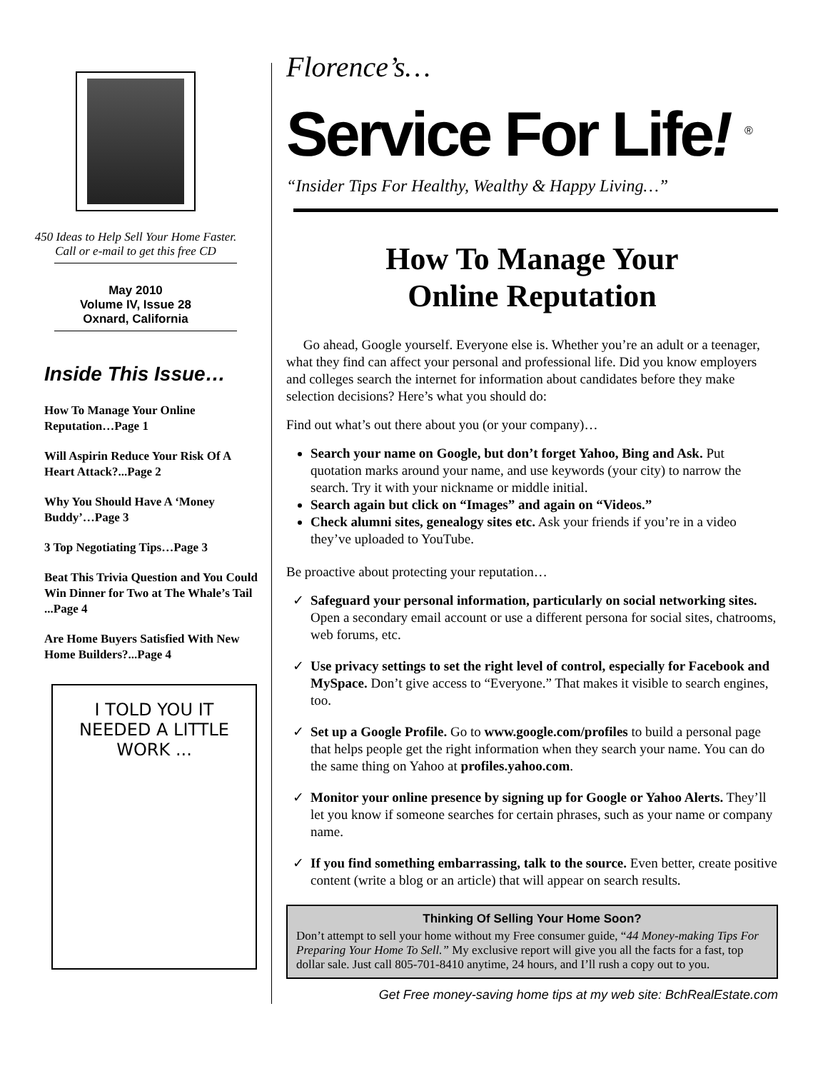450 Ideas to Help Sell Your Home Faster.
Call or e-mail to get this free CD
May 2010
Volume IV, Issue 28
Oxnard, California
Inside This Issue…
How To Manage Your Online Reputation…Page 1
Will Aspirin Reduce Your Risk Of A Heart Attack?...Page 2
Why You Should Have A ‘Money Buddy’…Page 3
3 Top Negotiating Tips…Page 3
Beat This Trivia Question and You Could Win Dinner for Two at The Whale’s Tail ...Page 4
Are Home Buyers Satisfied With New Home Builders?...Page 4
I TOLD YOU IT NEEDED A LITTLE WORK ...
Florence’s…
Service For Life! <sup>®</sup>
“Insider Tips For Healthy, Wealthy & Happy Living…”
How To Manage Your
Online Reputation
Go ahead, Google yourself. Everyone else is. Whether you’re an adult or a teenager, what they find can affect your personal and professional life. Did you know employers and colleges search the internet for information about candidates before they make selection decisions? Here’s what you should do:
Find out what’s out there about you (or your company)…
Search your name on Google, but don’t forget Yahoo, Bing and Ask. Put quotation marks around your name, and use keywords (your city) to narrow the search. Try it with your nickname or middle initial.
Search again but click on “Images” and again on “Videos.”
Check alumni sites, genealogy sites etc. Ask your friends if you’re in a video they’ve uploaded to YouTube.
Be proactive about protecting your reputation…
Safeguard your personal information, particularly on social networking sites. Open a secondary email account or use a different persona for social sites, chatrooms, web forums, etc.
Use privacy settings to set the right level of control, especially for Facebook and MySpace. Don’t give access to “Everyone.” That makes it visible to search engines, too.
Set up a Google Profile. Go to www.google.com/profiles to build a personal page that helps people get the right information when they search your name. You can do the same thing on Yahoo at profiles.yahoo.com.
Monitor your online presence by signing up for Google or Yahoo Alerts. They’ll let you know if someone searches for certain phrases, such as your name or company name.
If you find something embarrassing, talk to the source. Even better, create positive content (write a blog or an article) that will appear on search results.
Thinking Of Selling Your Home Soon?
Don’t attempt to sell your home without my Free consumer guide, “44 Money-making Tips For Preparing Your Home To Sell.” My exclusive report will give you all the facts for a fast, top dollar sale. Just call 805-701-8410 anytime, 24 hours, and I’ll rush a copy out to you.
Get Free money-saving home tips at my web site: BchRealEstate.com